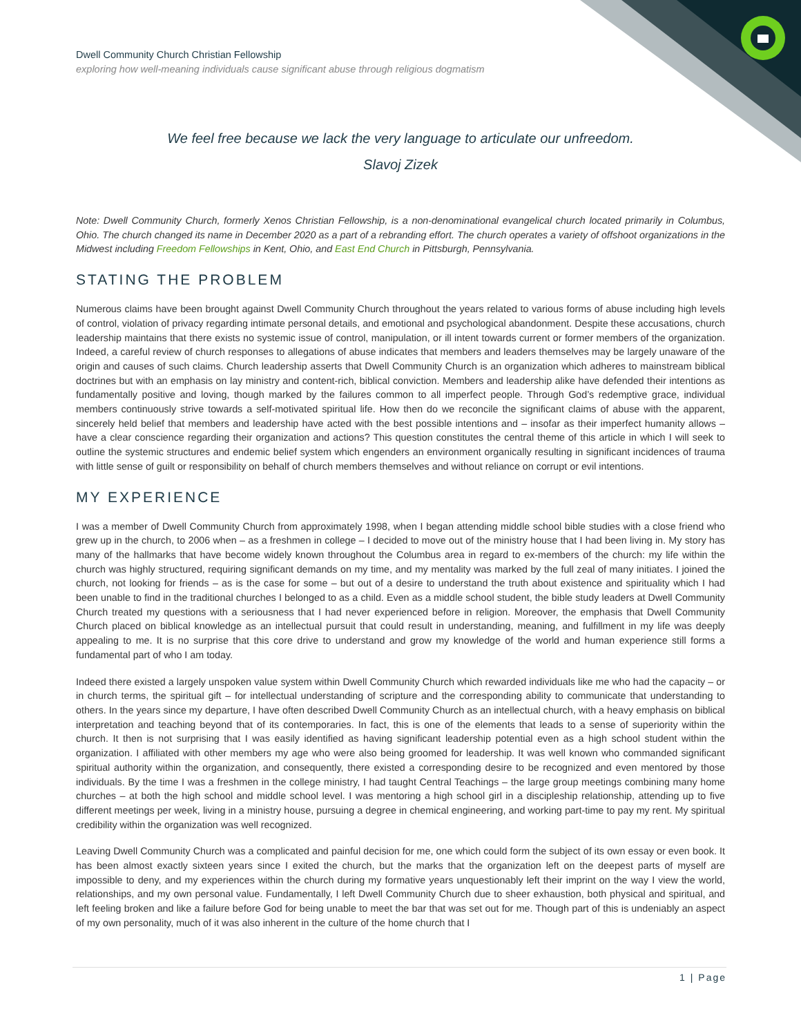Dwell Community Church Christian Fellowship
exploring how well-meaning individuals cause significant abuse through religious dogmatism
We feel free because we lack the very language to articulate our unfreedom.
Slavoj Zizek
Note: Dwell Community Church, formerly Xenos Christian Fellowship, is a non-denominational evangelical church located primarily in Columbus, Ohio. The church changed its name in December 2020 as a part of a rebranding effort. The church operates a variety of offshoot organizations in the Midwest including Freedom Fellowships in Kent, Ohio, and East End Church in Pittsburgh, Pennsylvania.
STATING THE PROBLEM
Numerous claims have been brought against Dwell Community Church throughout the years related to various forms of abuse including high levels of control, violation of privacy regarding intimate personal details, and emotional and psychological abandonment. Despite these accusations, church leadership maintains that there exists no systemic issue of control, manipulation, or ill intent towards current or former members of the organization. Indeed, a careful review of church responses to allegations of abuse indicates that members and leaders themselves may be largely unaware of the origin and causes of such claims. Church leadership asserts that Dwell Community Church is an organization which adheres to mainstream biblical doctrines but with an emphasis on lay ministry and content-rich, biblical conviction. Members and leadership alike have defended their intentions as fundamentally positive and loving, though marked by the failures common to all imperfect people. Through God’s redemptive grace, individual members continuously strive towards a self-motivated spiritual life. How then do we reconcile the significant claims of abuse with the apparent, sincerely held belief that members and leadership have acted with the best possible intentions and – insofar as their imperfect humanity allows – have a clear conscience regarding their organization and actions? This question constitutes the central theme of this article in which I will seek to outline the systemic structures and endemic belief system which engenders an environment organically resulting in significant incidences of trauma with little sense of guilt or responsibility on behalf of church members themselves and without reliance on corrupt or evil intentions.
MY EXPERIENCE
I was a member of Dwell Community Church from approximately 1998, when I began attending middle school bible studies with a close friend who grew up in the church, to 2006 when – as a freshmen in college – I decided to move out of the ministry house that I had been living in. My story has many of the hallmarks that have become widely known throughout the Columbus area in regard to ex-members of the church: my life within the church was highly structured, requiring significant demands on my time, and my mentality was marked by the full zeal of many initiates. I joined the church, not looking for friends – as is the case for some – but out of a desire to understand the truth about existence and spirituality which I had been unable to find in the traditional churches I belonged to as a child. Even as a middle school student, the bible study leaders at Dwell Community Church treated my questions with a seriousness that I had never experienced before in religion. Moreover, the emphasis that Dwell Community Church placed on biblical knowledge as an intellectual pursuit that could result in understanding, meaning, and fulfillment in my life was deeply appealing to me. It is no surprise that this core drive to understand and grow my knowledge of the world and human experience still forms a fundamental part of who I am today.
Indeed there existed a largely unspoken value system within Dwell Community Church which rewarded individuals like me who had the capacity – or in church terms, the spiritual gift – for intellectual understanding of scripture and the corresponding ability to communicate that understanding to others. In the years since my departure, I have often described Dwell Community Church as an intellectual church, with a heavy emphasis on biblical interpretation and teaching beyond that of its contemporaries. In fact, this is one of the elements that leads to a sense of superiority within the church. It then is not surprising that I was easily identified as having significant leadership potential even as a high school student within the organization. I affiliated with other members my age who were also being groomed for leadership. It was well known who commanded significant spiritual authority within the organization, and consequently, there existed a corresponding desire to be recognized and even mentored by those individuals. By the time I was a freshmen in the college ministry, I had taught Central Teachings – the large group meetings combining many home churches – at both the high school and middle school level. I was mentoring a high school girl in a discipleship relationship, attending up to five different meetings per week, living in a ministry house, pursuing a degree in chemical engineering, and working part-time to pay my rent. My spiritual credibility within the organization was well recognized.
Leaving Dwell Community Church was a complicated and painful decision for me, one which could form the subject of its own essay or even book. It has been almost exactly sixteen years since I exited the church, but the marks that the organization left on the deepest parts of myself are impossible to deny, and my experiences within the church during my formative years unquestionably left their imprint on the way I view the world, relationships, and my own personal value. Fundamentally, I left Dwell Community Church due to sheer exhaustion, both physical and spiritual, and left feeling broken and like a failure before God for being unable to meet the bar that was set out for me. Though part of this is undeniably an aspect of my own personality, much of it was also inherent in the culture of the home church that I
1 | Page